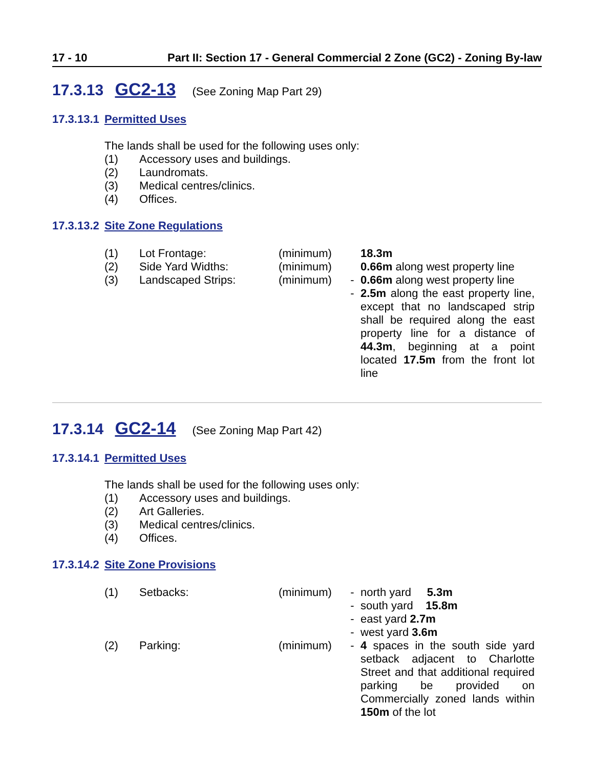17 - 10 Part II: Section 17 - General Commercial 2 Zone (GC2) - Zoning By-law
17.3.13 GC2-13 (See Zoning Map Part 29)
17.3.13.1 Permitted Uses
The lands shall be used for the following uses only:
(1) Accessory uses and buildings.
(2) Laundromats.
(3) Medical centres/clinics.
(4) Offices.
17.3.13.2 Site Zone Regulations
| (1) | Lot Frontage: | (minimum) | | 18.3m |
| (2) | Side Yard Widths: | (minimum) | | 0.66m along west property line |
| (3) | Landscaped Strips: | (minimum) | - | 0.66m along west property line |
| | | | - | 2.5m along the east property line, except that no landscaped strip shall be required along the east property line for a distance of 44.3m , beginning at a point located 17.5m from the front lot line |
17.3.14 GC2-14 (See Zoning Map Part 42)
17.3.14.1 Permitted Uses
The lands shall be used for the following uses only:
(1) Accessory uses and buildings.
(2) Art Galleries.
(3) Medical centres/clinics.
(4) Offices.
17.3.14.2 Site Zone Provisions
| (1) | Setbacks: | (minimum) | - | north yard 5.3m |
| | | | - | south yard 15.8m |
| | | | - | east yard 2.7m |
| | | | - | west yard 3.6m |
| (2) | Parking: | (minimum) | - | 4 spaces in the south side yard setback adjacent to Charlotte Street and that additional required parking be provided on Commercially zoned lands within 150m of the lot |